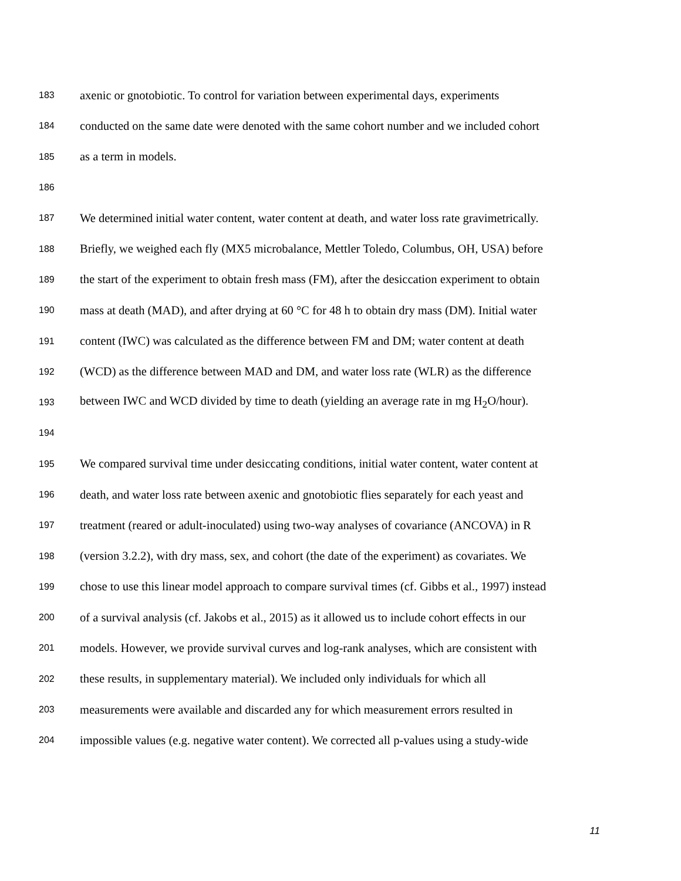183 axenic or gnotobiotic. To control for variation between experimental days, experiments
184 conducted on the same date were denoted with the same cohort number and we included cohort
185 as a term in models.
186
187 We determined initial water content, water content at death, and water loss rate gravimetrically.
188 Briefly, we weighed each fly (MX5 microbalance, Mettler Toledo, Columbus, OH, USA) before
189 the start of the experiment to obtain fresh mass (FM), after the desiccation experiment to obtain
190 mass at death (MAD), and after drying at 60 °C for 48 h to obtain dry mass (DM). Initial water
191 content (IWC) was calculated as the difference between FM and DM; water content at death
192 (WCD) as the difference between MAD and DM, and water loss rate (WLR) as the difference
193 between IWC and WCD divided by time to death (yielding an average rate in mg H<sub>2</sub>O/hour).
194
195 We compared survival time under desiccating conditions, initial water content, water content at
196 death, and water loss rate between axenic and gnotobiotic flies separately for each yeast and
197 treatment (reared or adult-inoculated) using two-way analyses of covariance (ANCOVA) in R
198 (version 3.2.2), with dry mass, sex, and cohort (the date of the experiment) as covariates. We
199 chose to use this linear model approach to compare survival times (cf. Gibbs et al., 1997) instead
200 of a survival analysis (cf. Jakobs et al., 2015) as it allowed us to include cohort effects in our
201 models. However, we provide survival curves and log-rank analyses, which are consistent with
202 these results, in supplementary material). We included only individuals for which all
203 measurements were available and discarded any for which measurement errors resulted in
204 impossible values (e.g. negative water content). We corrected all p-values using a study-wide
11